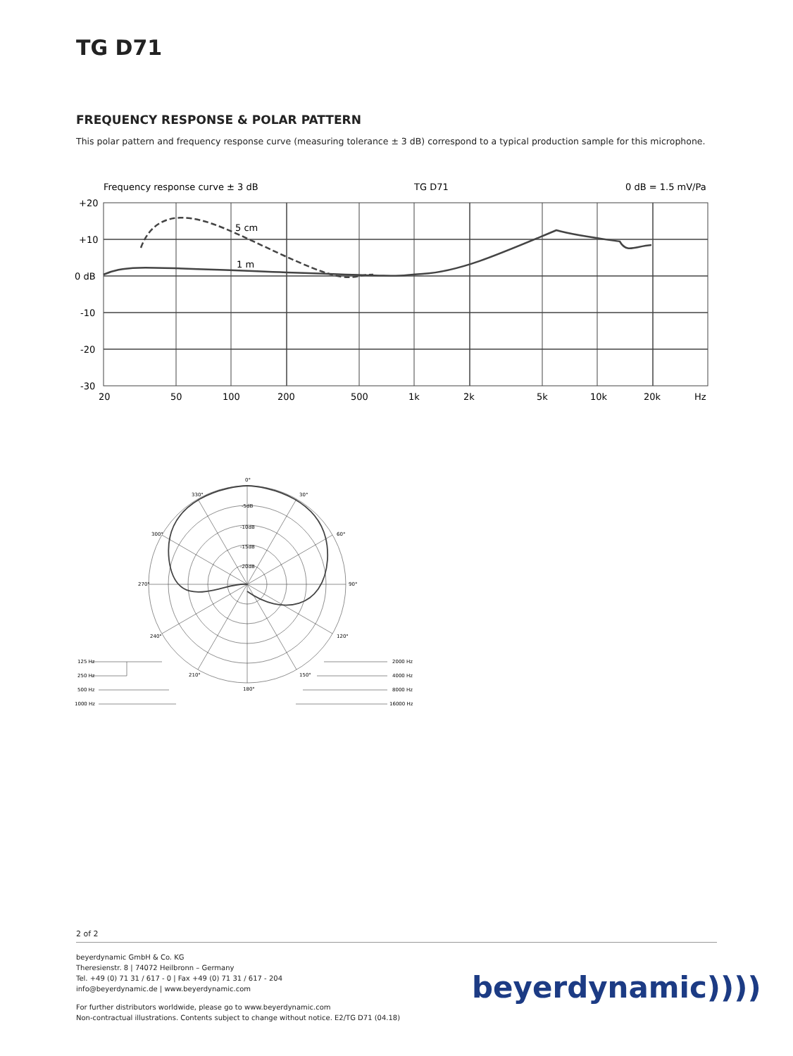TG D71
FREQUENCY RESPONSE & POLAR PATTERN
This polar pattern and frequency response curve (measuring tolerance ± 3 dB) correspond to a typical production sample for this microphone.
Frequency response curve ± 3 dB
TG D71
0 dB = 1.5 mV/Pa
+20
+10
0 dB
-10
-20
-30
5 cm
1 m
20
50
100
200
500
1k
2k
5k
10k
20k
Hz
0°
330°
30°
300°
60°
270°
90°
240°
120°
210°
150°
180°
-5dB
-10dB
-15dB
-20dB
125 Hz
250 Hz
500 Hz
1000 Hz
2000 Hz
4000 Hz
8000 Hz
16000 Hz
2 of 2
beyerdynamic GmbH & Co. KG
Theresienstr. 8 | 74072 Heilbronn – Germany
Tel. +49 (0) 71 31 / 617 - 0 | Fax +49 (0) 71 31 / 617 - 204
info@beyerdynamic.de | www.beyerdynamic.com
For further distributors worldwide, please go to www.beyerdynamic.com
Non-contractual illustrations. Contents subject to change without notice. E2/TG D71 (04.18)
beyerdynamic))))